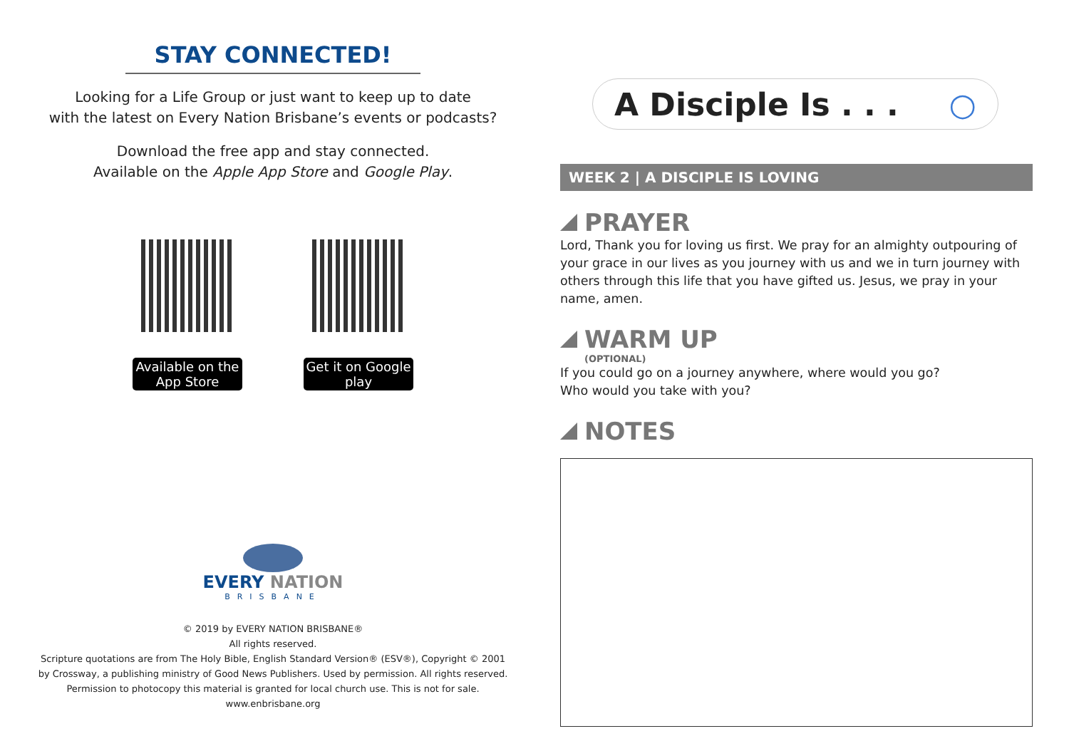STAY CONNECTED!
Looking for a Life Group or just want to keep up to date
with the latest on Every Nation Brisbane’s events or podcasts?
Download the free app and stay connected.
Available on the Apple App Store and Google Play.
Available on the App Store
Get it on Google play
EVERY NATION
BRISBANE
© 2019 by EVERY NATION BRISBANE®
All rights reserved.
Scripture quotations are from The Holy Bible, English Standard Version® (ESV®), Copyright © 2001
by Crossway, a publishing ministry of Good News Publishers. Used by permission. All rights reserved.
Permission to photocopy this material is granted for local church use. This is not for sale.
www.enbrisbane.org
A Disciple Is . . . ○
WEEK 2 | A DISCIPLE IS LOVING
PRAYER
Lord, Thank you for loving us first. We pray for an almighty outpouring of your grace in our lives as you journey with us and we in turn journey with others through this life that you have gifted us. Jesus, we pray in your name, amen.
WARM UP
(OPTIONAL)
If you could go on a journey anywhere, where would you go?
Who would you take with you?
NOTES